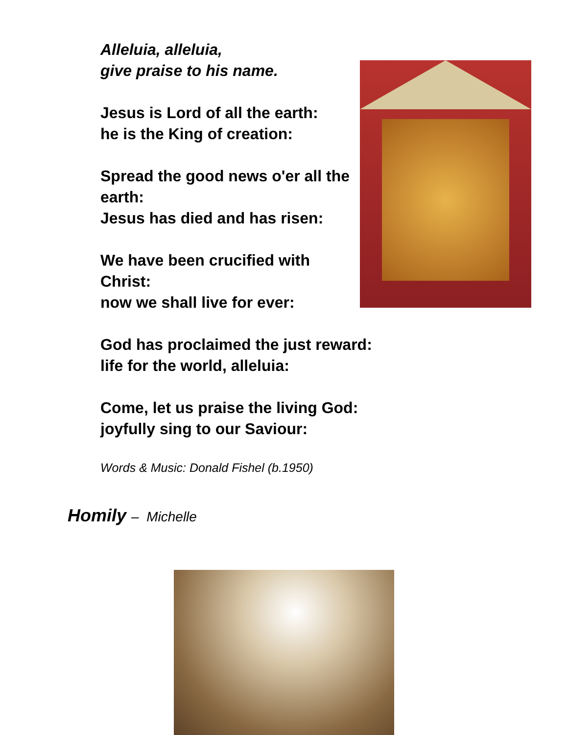Alleluia, alleluia,
give praise to his name.
Jesus is Lord of all the earth:
he is the King of creation:
Spread the good news o'er all the earth:
Jesus has died and has risen:
We have been crucified with Christ:
now we shall live for ever:
God has proclaimed the just reward:
life for the world, alleluia:
Come, let us praise the living God:
joyfully sing to our Saviour:
Words & Music: Donald Fishel (b.1950)
Homily – Michelle